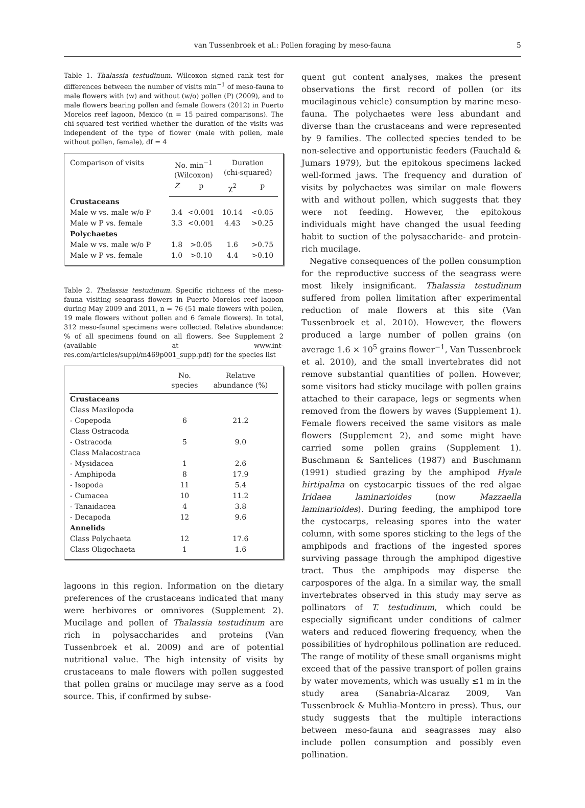van Tussenbroek et al.: Pollen foraging by meso-fauna 5
Table 1. Thalassia testudinum. Wilcoxon signed rank test for differences between the number of visits min<sup>−1</sup> of meso-fauna to male flowers with (w) and without (w/o) pollen (P) (2009), and to male flowers bearing pollen and female flowers (2012) in Puerto Morelos reef lagoon, Mexico (n = 15 paired comparisons). The chi-squared test verified whether the duration of the visits was independent of the type of flower (male with pollen, male without pollen, female), df = 4
| Comparison of visits | No. min<sup>−1</sup> (Wilcoxon) | | Duration (chi-squared) | |
| --- | --- | --- | --- | --- |
| | Z | p | χ<sup>2</sup> | p |
| Crustaceans | | | | |
| Male w vs. male w/o P | 3.4 | <0.001 | 10.14 | <0.05 |
| Male w P vs. female | 3.3 | <0.001 | 4.43 | >0.25 |
| Polychaetes | | | | |
| Male w vs. male w/o P | 1.8 | >0.05 | 1.6 | >0.75 |
| Male w P vs. female | 1.0 | >0.10 | 4.4 | >0.10 |
Table 2. Thalassia testudinum. Specific richness of the meso-fauna visiting seagrass flowers in Puerto Morelos reef lagoon during May 2009 and 2011, n = 76 (51 male flowers with pollen, 19 male flowers without pollen and 6 female flowers). In total, 312 meso-faunal specimens were collected. Relative abundance: % of all specimens found on all flowers. See Supplement 2 (available at www.int-res.com/articles/suppl/m469p001_supp.pdf) for the species list
| | No. species | Relative abundance (%) |
| --- | --- | --- |
| Crustaceans | | |
| Class Maxilopoda | | |
| - Copepoda | 6 | 21.2 |
| Class Ostracoda | | |
| - Ostracoda | 5 | 9.0 |
| Class Malacostraca | | |
| - Mysidacea | 1 | 2.6 |
| - Amphipoda | 8 | 17.9 |
| - Isopoda | 11 | 5.4 |
| - Cumacea | 10 | 11.2 |
| - Tanaidacea | 4 | 3.8 |
| - Decapoda | 12 | 9.6 |
| Annelids | | |
| Class Polychaeta | 12 | 17.6 |
| Class Oligochaeta | 1 | 1.6 |
lagoons in this region. Information on the dietary preferences of the crustaceans indicated that many were herbivores or omnivores (Supplement 2). Mucilage and pollen of Thalassia testudinum are rich in polysaccharides and proteins (Van Tussenbroek et al. 2009) and are of potential nutritional value. The high intensity of visits by crustaceans to male flowers with pollen suggested that pollen grains or mucilage may serve as a food source. This, if confirmed by subse-
quent gut content analyses, makes the present observations the first record of pollen (or its mucilaginous vehicle) consumption by marine meso-fauna. The polychaetes were less abundant and diverse than the crustaceans and were represented by 9 families. The collected species tended to be non-selective and opportunistic feeders (Fauchald & Jumars 1979), but the epitokous specimens lacked well-formed jaws. The frequency and duration of visits by polychaetes was similar on male flowers with and without pollen, which suggests that they were not feeding. However, the epitokous individuals might have changed the usual feeding habit to suction of the polysaccharide- and protein-rich mucilage.
Negative consequences of the pollen consumption for the reproductive success of the seagrass were most likely insignificant. Thalassia testudinum suffered from pollen limitation after experimental reduction of male flowers at this site (Van Tussenbroek et al. 2010). However, the flowers produced a large number of pollen grains (on average 1.6 × 10<sup>5</sup> grains flower<sup>−1</sup>, Van Tussenbroek et al. 2010), and the small invertebrates did not remove substantial quantities of pollen. However, some visitors had sticky mucilage with pollen grains attached to their carapace, legs or segments when removed from the flowers by waves (Supplement 1). Female flowers received the same visitors as male flowers (Supplement 2), and some might have carried some pollen grains (Supplement 1). Buschmann & Santelices (1987) and Buschmann (1991) studied grazing by the amphipod Hyale hirtipalma on cystocarpic tissues of the red algae Iridaea laminarioides (now Mazzaella laminarioides). During feeding, the amphipod tore the cystocarps, releasing spores into the water column, with some spores sticking to the legs of the amphipods and fractions of the ingested spores surviving passage through the amphipod digestive tract. Thus the amphipods may disperse the carpospores of the alga. In a similar way, the small invertebrates observed in this study may serve as pollinators of T. testudinum, which could be especially significant under conditions of calmer waters and reduced flowering frequency, when the possibilities of hydrophilous pollination are reduced. The range of motility of these small organisms might exceed that of the passive transport of pollen grains by water movements, which was usually ≤1 m in the study area (Sanabria-Alcaraz 2009, Van Tussenbroek & Muhlia-Montero in press). Thus, our study suggests that the multiple interactions between meso-fauna and seagrasses may also include pollen consumption and possibly even pollination.